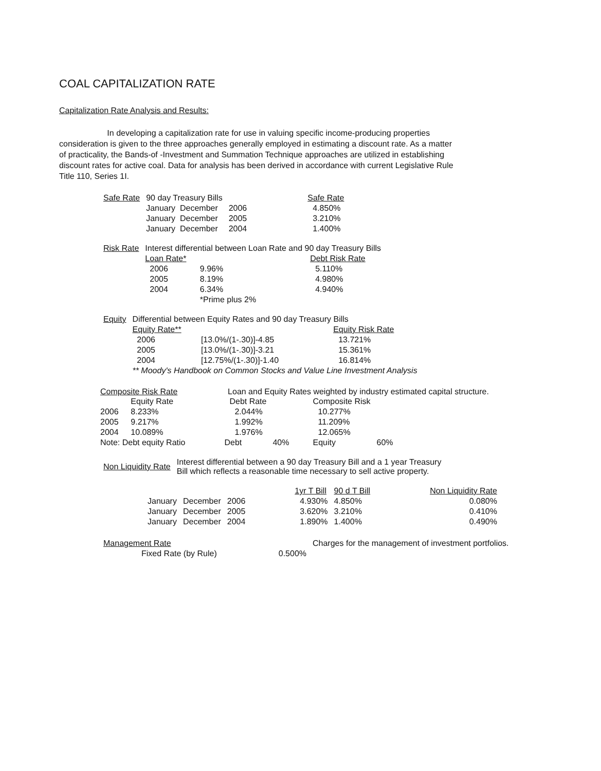COAL CAPITALIZATION RATE
Capitalization Rate Analysis and Results:
In developing a capitalization rate for use in valuing specific income-producing properties consideration is given to the three approaches generally employed in estimating a discount rate. As a matter of practicality, the Bands-of -Investment and Summation Technique approaches are utilized in establishing discount rates for active coal. Data for analysis has been derived in accordance with current Legislative Rule Title 110, Series 1I.
| Safe Rate | 90 day Treasury Bills | | | Safe Rate |
| | January December | 2006 | | 4.850% |
| | January December | 2005 | | 3.210% |
| | January December | 2004 | | 1.400% |
| Risk Rate | Interest differential between Loan Rate and 90 day Treasury Bills | | |
| | Loan Rate* | | Debt Risk Rate |
| | 2006 | 9.96% | 5.110% |
| | 2005 | 8.19% | 4.980% |
| | 2004 | 6.34% | 4.940% |
| | | *Prime plus 2% | |
| Equity | Differential between Equity Rates and 90 day Treasury Bills | | |
| | Equity Rate** | | Equity Risk Rate |
| | 2006 | [13.0%/(1-.30)]-4.85 | 13.721% |
| | 2005 | [13.0%/(1-.30)]-3.21 | 15.361% |
| | 2004 | [12.75%/(1-.30)]-1.40 | 16.814% |
| | ** Moody's Handbook on Common Stocks and Value Line Investment Analysis | | |
Composite Risk Rate Loan and Equity Rates weighted by industry estimated capital structure.
| | Equity Rate | Debt Rate | | Composite Risk | |
| 2006 | 8.233% | 2.044% | | 10.277% | |
| 2005 | 9.217% | 1.992% | | 11.209% | |
| 2004 | 10.089% | 1.976% | | 12.065% | |
| Note: Debt equity Ratio | | Debt | 40% | Equity | 60% |
| Non Liquidity Rate | Interest differential between a 90 day Treasury Bill and a 1 year Treasury Bill which reflects a reasonable time necessary to sell active property. |
| | | | 1yr T Bill | 90 d T Bill | Non Liquidity Rate |
| January | December | 2006 | 4.930% | 4.850% | 0.080% |
| January | December | 2005 | 3.620% | 3.210% | 0.410% |
| January | December | 2004 | 1.890% | 1.400% | 0.490% |
| Management Rate | Charges for the management of investment portfolios. | |
| Fixed Rate (by Rule) 0.500% | | |